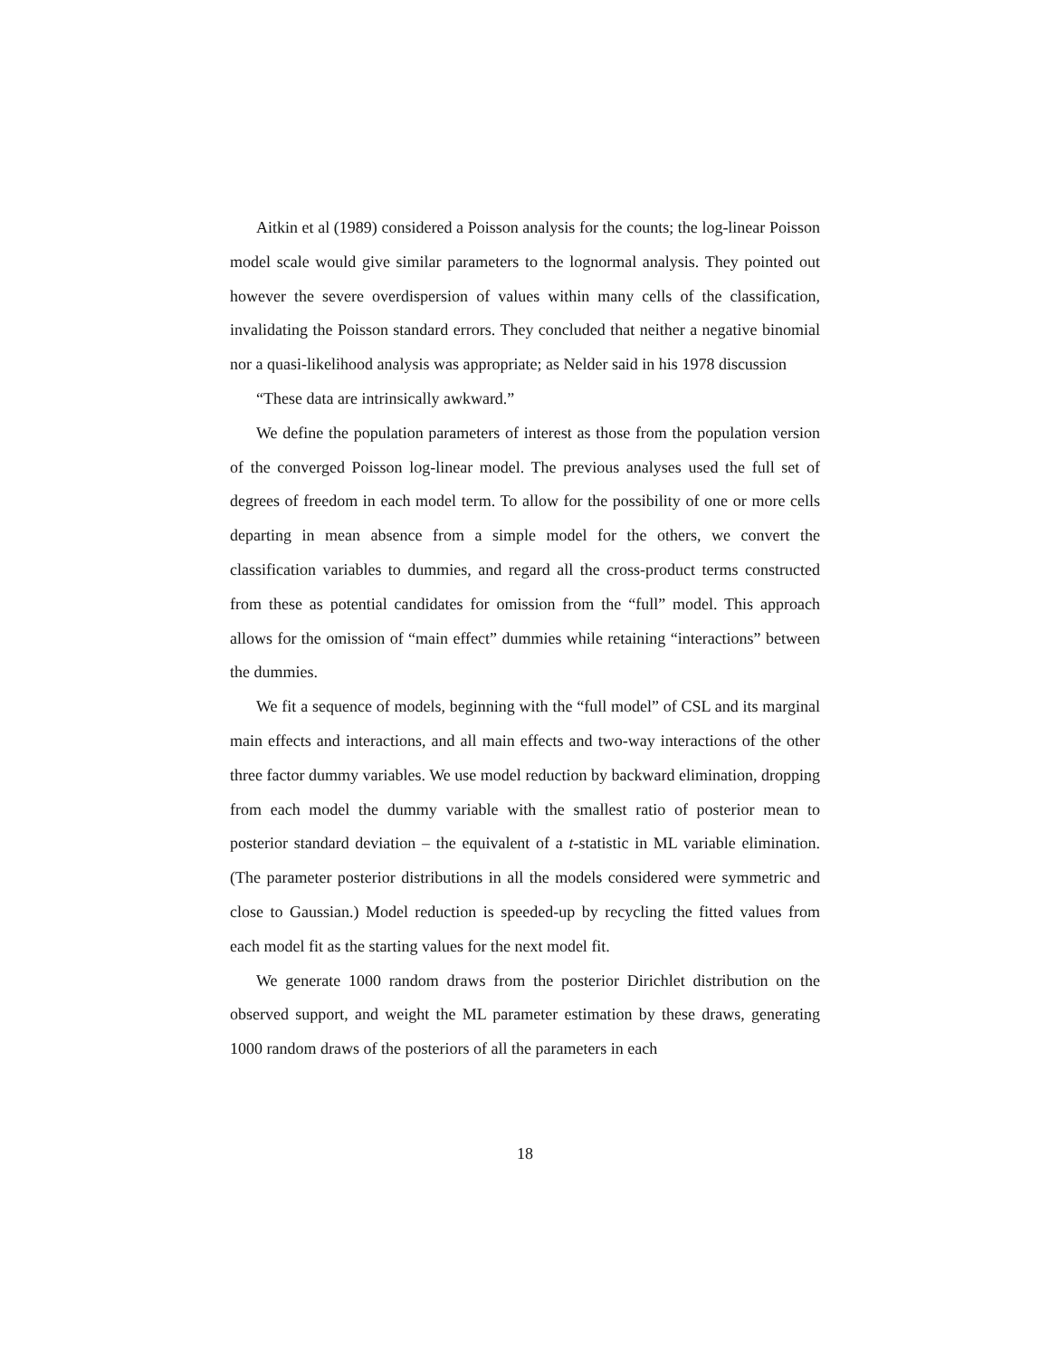Aitkin et al (1989) considered a Poisson analysis for the counts; the log-linear Poisson model scale would give similar parameters to the lognormal analysis. They pointed out however the severe overdispersion of values within many cells of the classification, invalidating the Poisson standard errors. They concluded that neither a negative binomial nor a quasi-likelihood analysis was appropriate; as Nelder said in his 1978 discussion
“These data are intrinsically awkward.”
We define the population parameters of interest as those from the population version of the converged Poisson log-linear model. The previous analyses used the full set of degrees of freedom in each model term. To allow for the possibility of one or more cells departing in mean absence from a simple model for the others, we convert the classification variables to dummies, and regard all the cross-product terms constructed from these as potential candidates for omission from the “full” model. This approach allows for the omission of “main effect” dummies while retaining “interactions” between the dummies.
We fit a sequence of models, beginning with the “full model” of CSL and its marginal main effects and interactions, and all main effects and two-way interactions of the other three factor dummy variables. We use model reduction by backward elimination, dropping from each model the dummy variable with the smallest ratio of posterior mean to posterior standard deviation – the equivalent of a t-statistic in ML variable elimination. (The parameter posterior distributions in all the models considered were symmetric and close to Gaussian.) Model reduction is speeded-up by recycling the fitted values from each model fit as the starting values for the next model fit.
We generate 1000 random draws from the posterior Dirichlet distribution on the observed support, and weight the ML parameter estimation by these draws, generating 1000 random draws of the posteriors of all the parameters in each
18